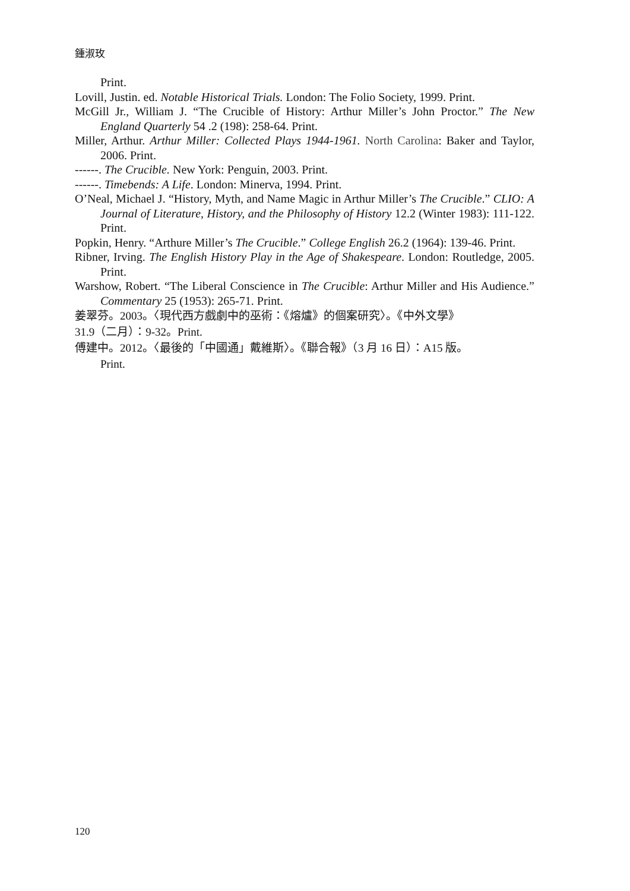鍾淑玫
Print.
Lovill, Justin. ed. Notable Historical Trials. London: The Folio Society, 1999. Print.
McGill Jr., William J. “The Crucible of History: Arthur Miller’s John Proctor.” The New England Quarterly 54 .2 (198): 258-64. Print.
Miller, Arthur. Arthur Miller: Collected Plays 1944-1961. North Carolina: Baker and Taylor, 2006. Print.
------. The Crucible. New York: Penguin, 2003. Print.
------. Timebends: A Life. London: Minerva, 1994. Print.
O’Neal, Michael J. “History, Myth, and Name Magic in Arthur Miller’s The Crucible.” CLIO: A Journal of Literature, History, and the Philosophy of History 12.2 (Winter 1983): 111-122. Print.
Popkin, Henry. “Arthure Miller’s The Crucible.” College English 26.2 (1964): 139-46. Print.
Ribner, Irving. The English History Play in the Age of Shakespeare. London: Routledge, 2005. Print.
Warshow, Robert. “The Liberal Conscience in The Crucible: Arthur Miller and His Audience.” Commentary 25 (1953): 265-71. Print.
姜翠芬。2003。〈現代西方戲劇中的巫術：《熔爐》的個案研究〉。《中外文學》
31.9（二月）：9-32。Print.
傅建中。2012。〈最後的「中國通」戴維斯〉。《聯合報》（3 月 16 日）：A15 版。
Print.
120